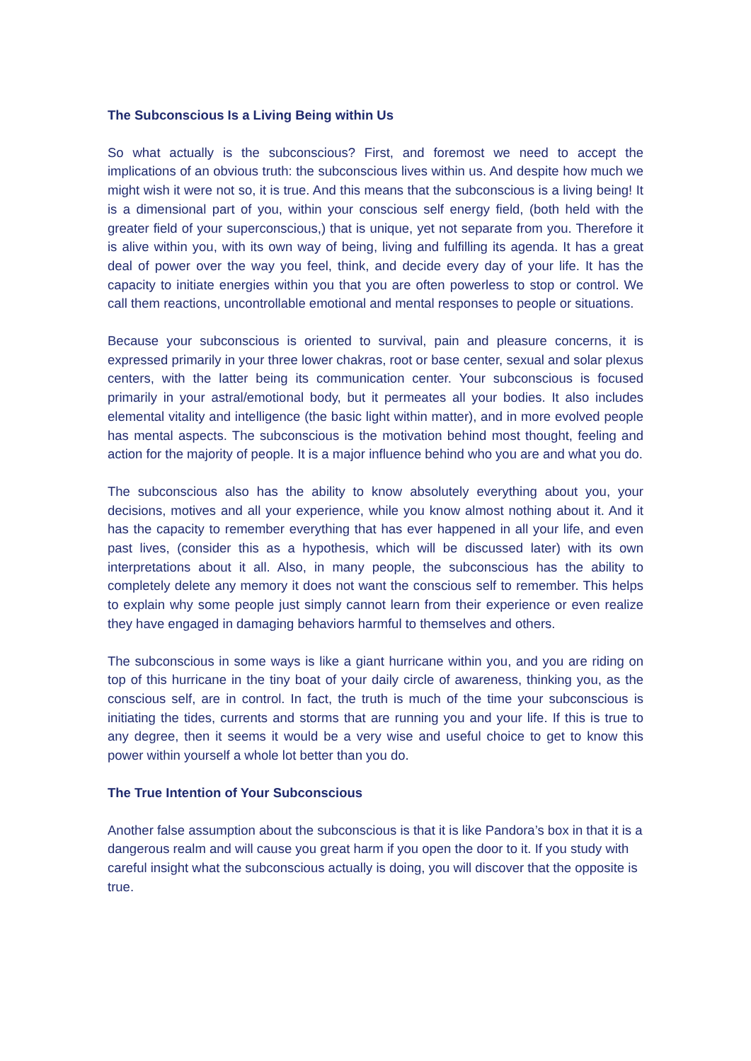The Subconscious Is a Living Being within Us
So what actually is the subconscious? First, and foremost we need to accept the implications of an obvious truth: the subconscious lives within us. And despite how much we might wish it were not so, it is true. And this means that the subconscious is a living being! It is a dimensional part of you, within your conscious self energy field, (both held with the greater field of your superconscious,) that is unique, yet not separate from you. Therefore it is alive within you, with its own way of being, living and fulfilling its agenda. It has a great deal of power over the way you feel, think, and decide every day of your life. It has the capacity to initiate energies within you that you are often powerless to stop or control. We call them reactions, uncontrollable emotional and mental responses to people or situations.
Because your subconscious is oriented to survival, pain and pleasure concerns, it is expressed primarily in your three lower chakras, root or base center, sexual and solar plexus centers, with the latter being its communication center. Your subconscious is focused primarily in your astral/emotional body, but it permeates all your bodies. It also includes elemental vitality and intelligence (the basic light within matter), and in more evolved people has mental aspects. The subconscious is the motivation behind most thought, feeling and action for the majority of people. It is a major influence behind who you are and what you do.
The subconscious also has the ability to know absolutely everything about you, your decisions, motives and all your experience, while you know almost nothing about it. And it has the capacity to remember everything that has ever happened in all your life, and even past lives, (consider this as a hypothesis, which will be discussed later) with its own interpretations about it all. Also, in many people, the subconscious has the ability to completely delete any memory it does not want the conscious self to remember. This helps to explain why some people just simply cannot learn from their experience or even realize they have engaged in damaging behaviors harmful to themselves and others.
The subconscious in some ways is like a giant hurricane within you, and you are riding on top of this hurricane in the tiny boat of your daily circle of awareness, thinking you, as the conscious self, are in control. In fact, the truth is much of the time your subconscious is initiating the tides, currents and storms that are running you and your life. If this is true to any degree, then it seems it would be a very wise and useful choice to get to know this power within yourself a whole lot better than you do.
The True Intention of Your Subconscious
Another false assumption about the subconscious is that it is like Pandora’s box in that it is a dangerous realm and will cause you great harm if you open the door to it. If you study with careful insight what the subconscious actually is doing, you will discover that the opposite is true.